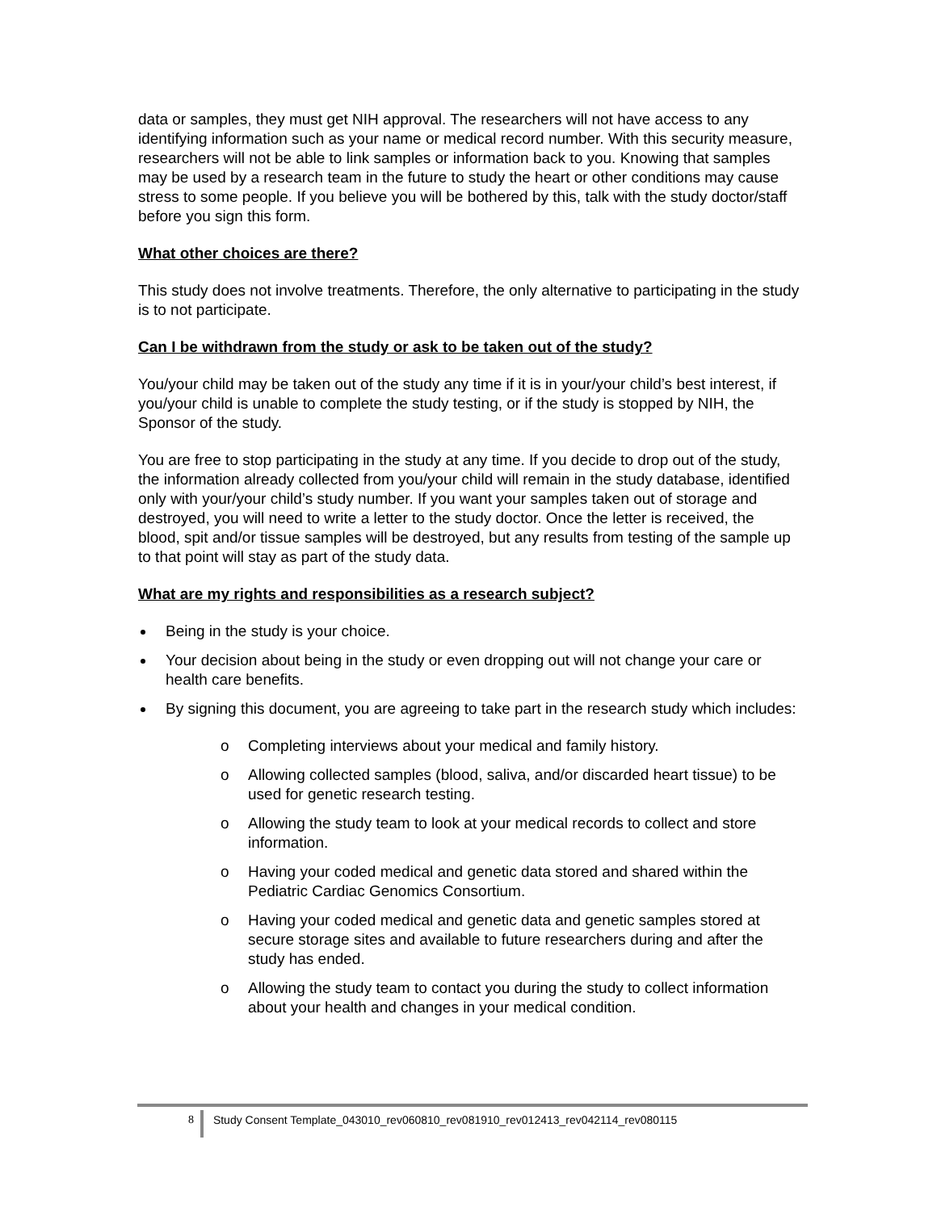data or samples, they must get NIH approval. The researchers will not have access to any identifying information such as your name or medical record number. With this security measure, researchers will not be able to link samples or information back to you. Knowing that samples may be used by a research team in the future to study the heart or other conditions may cause stress to some people. If you believe you will be bothered by this, talk with the study doctor/staff before you sign this form.
What other choices are there?
This study does not involve treatments. Therefore, the only alternative to participating in the study is to not participate.
Can I be withdrawn from the study or ask to be taken out of the study?
You/your child may be taken out of the study any time if it is in your/your child’s best interest, if you/your child is unable to complete the study testing, or if the study is stopped by NIH, the Sponsor of the study.
You are free to stop participating in the study at any time. If you decide to drop out of the study, the information already collected from you/your child will remain in the study database, identified only with your/your child’s study number. If you want your samples taken out of storage and destroyed, you will need to write a letter to the study doctor. Once the letter is received, the blood, spit and/or tissue samples will be destroyed, but any results from testing of the sample up to that point will stay as part of the study data.
What are my rights and responsibilities as a research subject?
Being in the study is your choice.
Your decision about being in the study or even dropping out will not change your care or health care benefits.
By signing this document, you are agreeing to take part in the research study which includes:
o Completing interviews about your medical and family history.
o Allowing collected samples (blood, saliva, and/or discarded heart tissue) to be used for genetic research testing.
o Allowing the study team to look at your medical records to collect and store information.
o Having your coded medical and genetic data stored and shared within the Pediatric Cardiac Genomics Consortium.
o Having your coded medical and genetic data and genetic samples stored at secure storage sites and available to future researchers during and after the study has ended.
o Allowing the study team to contact you during the study to collect information about your health and changes in your medical condition.
8 Study Consent Template_043010_rev060810_rev081910_rev012413_rev042114_rev080115